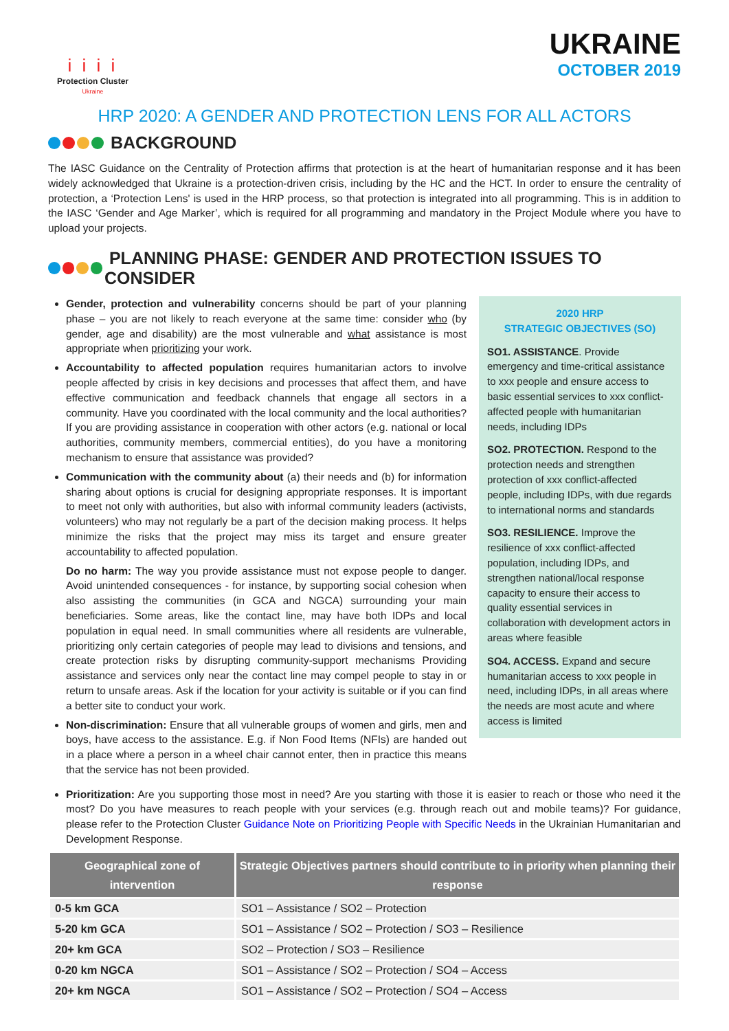i i i i
Protection Cluster
Ukraine
UKRAINE
OCTOBER 2019
HRP 2020: A GENDER AND PROTECTION LENS FOR ALL ACTORS
BACKGROUND
The IASC Guidance on the Centrality of Protection affirms that protection is at the heart of humanitarian response and it has been widely acknowledged that Ukraine is a protection-driven crisis, including by the HC and the HCT. In order to ensure the centrality of protection, a ‘Protection Lens' is used in the HRP process, so that protection is integrated into all programming. This is in addition to the IASC ‘Gender and Age Marker’, which is required for all programming and mandatory in the Project Module where you have to upload your projects.
PLANNING PHASE: GENDER AND PROTECTION ISSUES TO CONSIDER
Gender, protection and vulnerability concerns should be part of your planning phase – you are not likely to reach everyone at the same time: consider who (by gender, age and disability) are the most vulnerable and what assistance is most appropriate when prioritizing your work.
Accountability to affected population requires humanitarian actors to involve people affected by crisis in key decisions and processes that affect them, and have effective communication and feedback channels that engage all sectors in a community. Have you coordinated with the local community and the local authorities? If you are providing assistance in cooperation with other actors (e.g. national or local authorities, community members, commercial entities), do you have a monitoring mechanism to ensure that assistance was provided?
Communication with the community about (a) their needs and (b) for information sharing about options is crucial for designing appropriate responses. It is important to meet not only with authorities, but also with informal community leaders (activists, volunteers) who may not regularly be a part of the decision making process. It helps minimize the risks that the project may miss its target and ensure greater accountability to affected population.
Do no harm: The way you provide assistance must not expose people to danger. Avoid unintended consequences - for instance, by supporting social cohesion when also assisting the communities (in GCA and NGCA) surrounding your main beneficiaries. Some areas, like the contact line, may have both IDPs and local population in equal need. In small communities where all residents are vulnerable, prioritizing only certain categories of people may lead to divisions and tensions, and create protection risks by disrupting community-support mechanisms Providing assistance and services only near the contact line may compel people to stay in or return to unsafe areas. Ask if the location for your activity is suitable or if you can find a better site to conduct your work.
Non-discrimination: Ensure that all vulnerable groups of women and girls, men and boys, have access to the assistance. E.g. if Non Food Items (NFIs) are handed out in a place where a person in a wheel chair cannot enter, then in practice this means that the service has not been provided.
2020 HRP
STRATEGIC OBJECTIVES (SO)
SO1. ASSISTANCE. Provide emergency and time-critical assistance to xxx people and ensure access to basic essential services to xxx conflict-affected people with humanitarian needs, including IDPs
SO2. PROTECTION. Respond to the protection needs and strengthen protection of xxx conflict-affected people, including IDPs, with due regards to international norms and standards
SO3. RESILIENCE. Improve the resilience of xxx conflict-affected population, including IDPs, and strengthen national/local response capacity to ensure their access to quality essential services in collaboration with development actors in areas where feasible
SO4. ACCESS. Expand and secure humanitarian access to xxx people in need, including IDPs, in all areas where the needs are most acute and where access is limited
Prioritization: Are you supporting those most in need? Are you starting with those it is easier to reach or those who need it the most? Do you have measures to reach people with your services (e.g. through reach out and mobile teams)? For guidance, please refer to the Protection Cluster Guidance Note on Prioritizing People with Specific Needs in the Ukrainian Humanitarian and Development Response.
| Geographical zone of intervention | Strategic Objectives partners should contribute to in priority when planning their response |
| --- | --- |
| 0-5 km GCA | SO1 – Assistance / SO2 – Protection |
| 5-20 km GCA | SO1 – Assistance / SO2 – Protection / SO3 – Resilience |
| 20+ km GCA | SO2 – Protection / SO3 – Resilience |
| 0-20 km NGCA | SO1 – Assistance / SO2 – Protection / SO4 – Access |
| 20+ km NGCA | SO1 – Assistance / SO2 – Protection / SO4 – Access |